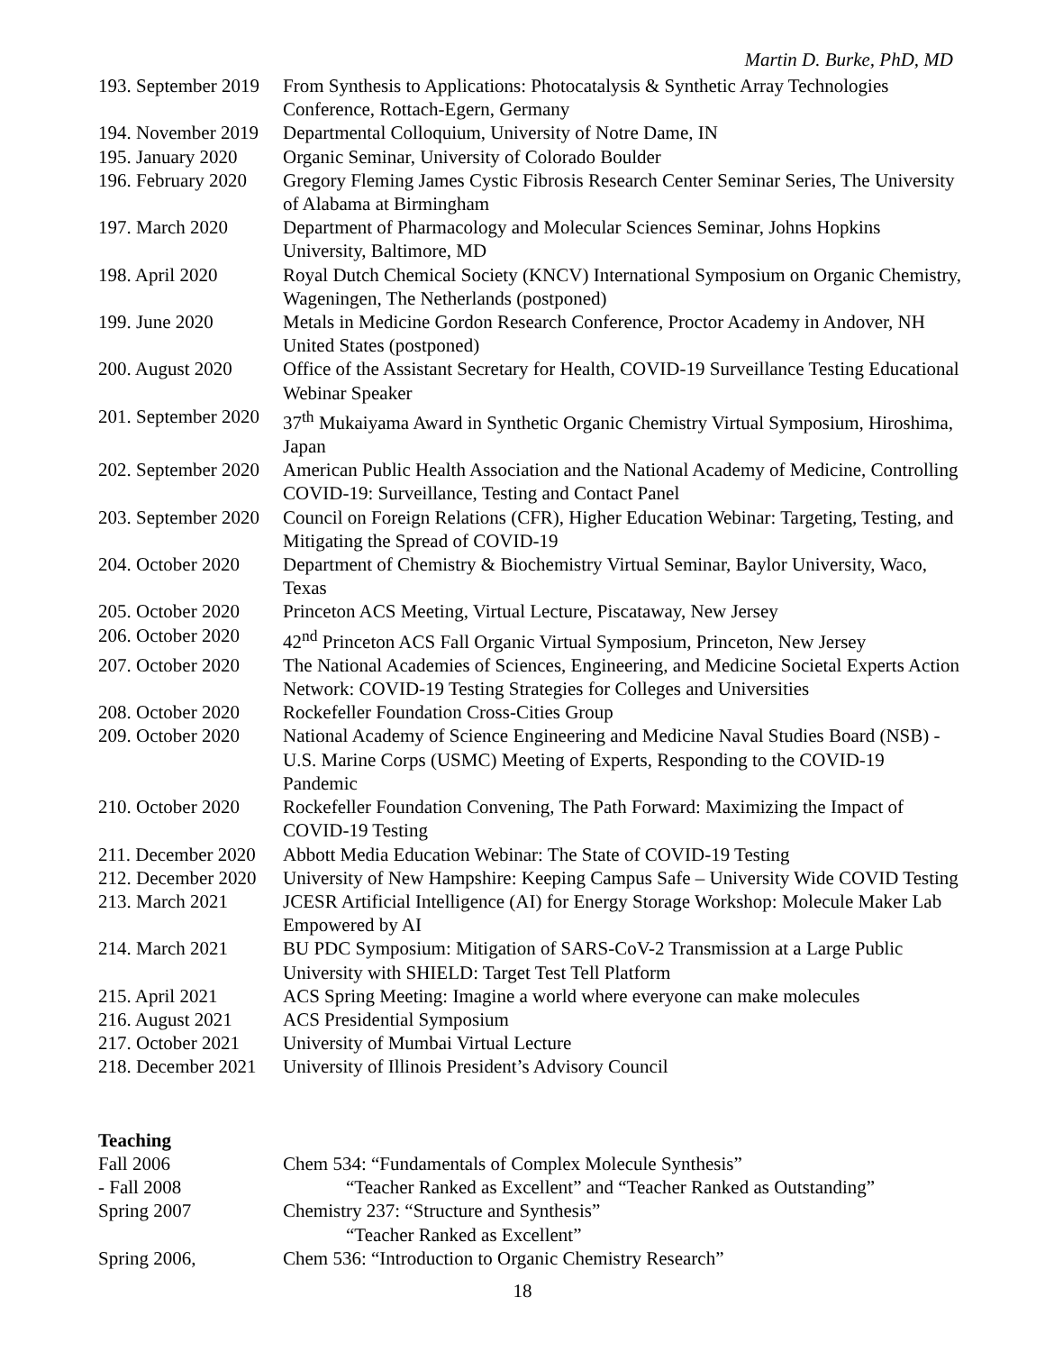Martin D. Burke, PhD, MD
| 193. September 2019 | From Synthesis to Applications: Photocatalysis & Synthetic Array Technologies Conference, Rottach-Egern, Germany |
| 194. November 2019 | Departmental Colloquium, University of Notre Dame, IN |
| 195. January 2020 | Organic Seminar, University of Colorado Boulder |
| 196. February 2020 | Gregory Fleming James Cystic Fibrosis Research Center Seminar Series, The University of Alabama at Birmingham |
| 197. March 2020 | Department of Pharmacology and Molecular Sciences Seminar, Johns Hopkins University, Baltimore, MD |
| 198. April 2020 | Royal Dutch Chemical Society (KNCV) International Symposium on Organic Chemistry, Wageningen, The Netherlands (postponed) |
| 199. June 2020 | Metals in Medicine Gordon Research Conference, Proctor Academy in Andover, NH United States (postponed) |
| 200. August 2020 | Office of the Assistant Secretary for Health, COVID-19 Surveillance Testing Educational Webinar Speaker |
| 201. September 2020 | 37<sup>th</sup> Mukaiyama Award in Synthetic Organic Chemistry Virtual Symposium, Hiroshima, Japan |
| 202. September 2020 | American Public Health Association and the National Academy of Medicine, Controlling COVID-19: Surveillance, Testing and Contact Panel |
| 203. September 2020 | Council on Foreign Relations (CFR), Higher Education Webinar: Targeting, Testing, and Mitigating the Spread of COVID-19 |
| 204. October 2020 | Department of Chemistry & Biochemistry Virtual Seminar, Baylor University, Waco, Texas |
| 205. October 2020 | Princeton ACS Meeting, Virtual Lecture, Piscataway, New Jersey |
| 206. October 2020 | 42<sup>nd</sup> Princeton ACS Fall Organic Virtual Symposium, Princeton, New Jersey |
| 207. October 2020 | The National Academies of Sciences, Engineering, and Medicine Societal Experts Action Network: COVID-19 Testing Strategies for Colleges and Universities |
| 208. October 2020 | Rockefeller Foundation Cross-Cities Group |
| 209. October 2020 | National Academy of Science Engineering and Medicine Naval Studies Board (NSB) -U.S. Marine Corps (USMC) Meeting of Experts, Responding to the COVID-19 Pandemic |
| 210. October 2020 | Rockefeller Foundation Convening, The Path Forward: Maximizing the Impact of COVID-19 Testing |
| 211. December 2020 | Abbott Media Education Webinar: The State of COVID-19 Testing |
| 212. December 2020 | University of New Hampshire: Keeping Campus Safe – University Wide COVID Testing |
| 213. March 2021 | JCESR Artificial Intelligence (AI) for Energy Storage Workshop: Molecule Maker Lab Empowered by AI |
| 214. March 2021 | BU PDC Symposium: Mitigation of SARS-CoV-2 Transmission at a Large Public University with SHIELD: Target Test Tell Platform |
| 215. April 2021 | ACS Spring Meeting: Imagine a world where everyone can make molecules |
| 216. August 2021 | ACS Presidential Symposium |
| 217. October 2021 | University of Mumbai Virtual Lecture |
| 218. December 2021 | University of Illinois President’s Advisory Council |
Teaching
| Fall 2006 | Chem 534: “Fundamentals of Complex Molecule Synthesis” |
| - Fall 2008 | “Teacher Ranked as Excellent” and “Teacher Ranked as Outstanding” |
| Spring 2007 | Chemistry 237: “Structure and Synthesis” |
| | “Teacher Ranked as Excellent” |
| Spring 2006, | Chem 536: “Introduction to Organic Chemistry Research” |
18